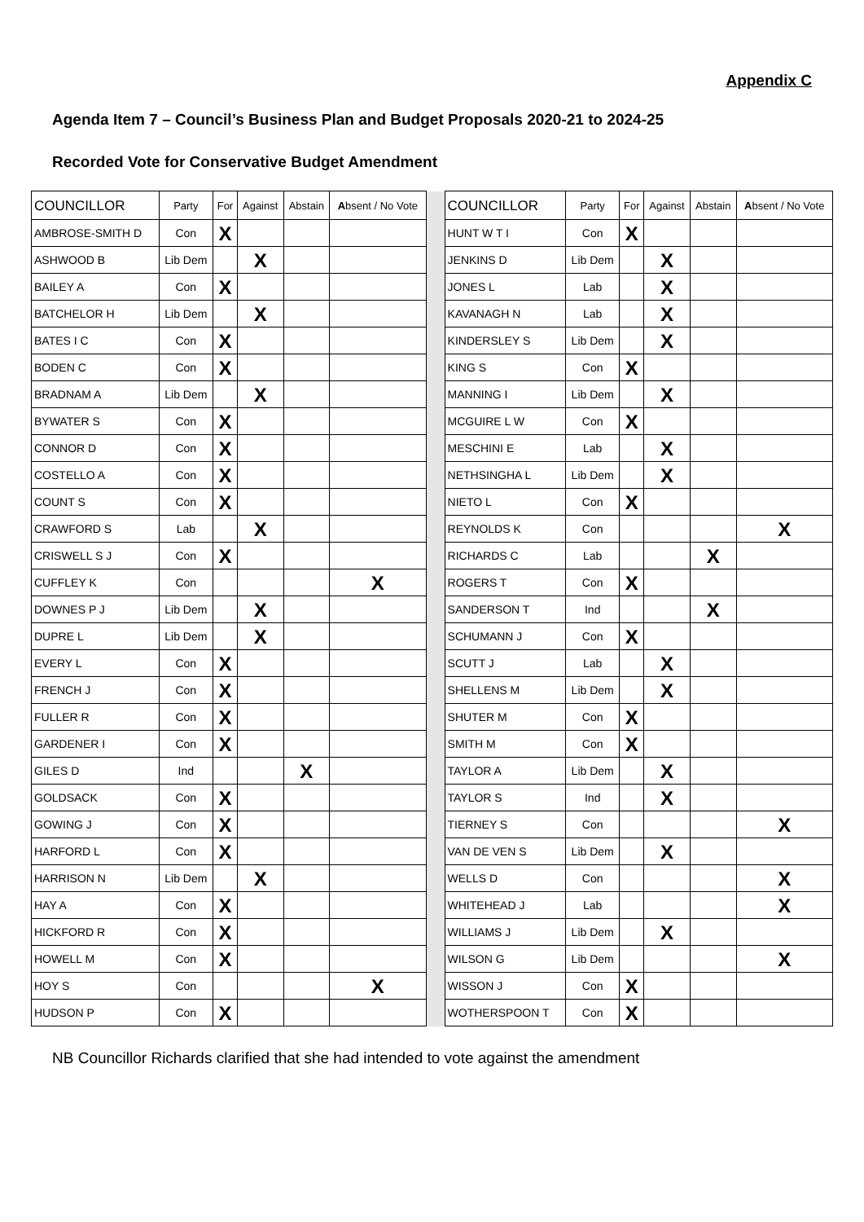Appendix C
Agenda Item 7 – Council’s Business Plan and Budget Proposals 2020-21 to 2024-25
Recorded Vote for Conservative Budget Amendment
| COUNCILLOR | Party | For | Against | Abstain | A bsent / No Vote | | COUNCILLOR | Party | For | Against | Abstain | A bsent / No Vote |
| AMBROSE-SMITH D | Con | X | | | | | HUNT W T I | Con | X | | | |
| ASHWOOD B | Lib Dem | | X | | | | JENKINS D | Lib Dem | | X | | |
| BAILEY A | Con | X | | | | | JONES L | Lab | | X | | |
| BATCHELOR H | Lib Dem | | X | | | | KAVANAGH N | Lab | | X | | |
| BATES I C | Con | X | | | | | KINDERSLEY S | Lib Dem | | X | | |
| BODEN C | Con | X | | | | | KING S | Con | X | | | |
| BRADNAM A | Lib Dem | | X | | | | MANNING I | Lib Dem | | X | | |
| BYWATER S | Con | X | | | | | MCGUIRE L W | Con | X | | | |
| CONNOR D | Con | X | | | | | MESCHINI E | Lab | | X | | |
| COSTELLO A | Con | X | | | | | NETHSINGHA L | Lib Dem | | X | | |
| COUNT S | Con | X | | | | | NIETO L | Con | X | | | |
| CRAWFORD S | Lab | | X | | | | REYNOLDS K | Con | | | | X |
| CRISWELL S J | Con | X | | | | | RICHARDS C | Lab | | | X | |
| CUFFLEY K | Con | | | | X | | ROGERS T | Con | X | | | |
| DOWNES P J | Lib Dem | | X | | | | SANDERSON T | Ind | | | X | |
| DUPRE L | Lib Dem | | X | | | | SCHUMANN J | Con | X | | | |
| EVERY L | Con | X | | | | | SCUTT J | Lab | | X | | |
| FRENCH J | Con | X | | | | | SHELLENS M | Lib Dem | | X | | |
| FULLER R | Con | X | | | | | SHUTER M | Con | X | | | |
| GARDENER I | Con | X | | | | | SMITH M | Con | X | | | |
| GILES D | Ind | | | X | | | TAYLOR A | Lib Dem | | X | | |
| GOLDSACK | Con | X | | | | | TAYLOR S | Ind | | X | | |
| GOWING J | Con | X | | | | | TIERNEY S | Con | | | | X |
| HARFORD L | Con | X | | | | | VAN DE VEN S | Lib Dem | | X | | |
| HARRISON N | Lib Dem | | X | | | | WELLS D | Con | | | | X |
| HAY A | Con | X | | | | | WHITEHEAD J | Lab | | | | X |
| HICKFORD R | Con | X | | | | | WILLIAMS J | Lib Dem | | X | | |
| HOWELL M | Con | X | | | | | WILSON G | Lib Dem | | | | X |
| HOY S | Con | | | | X | | WISSON J | Con | X | | | |
| HUDSON P | Con | X | | | | | WOTHERSPOON T | Con | X | | | |
NB Councillor Richards clarified that she had intended to vote against the amendment